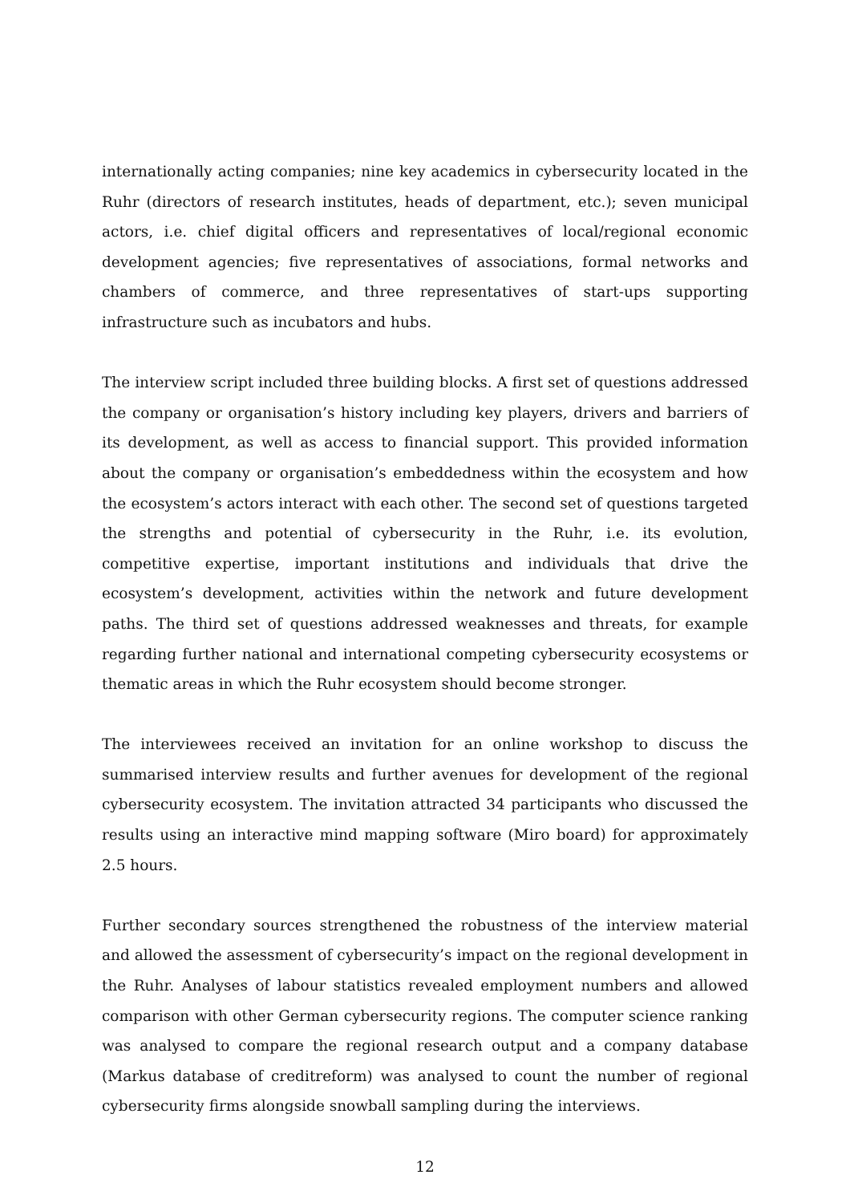internationally acting companies; nine key academics in cybersecurity located in the Ruhr (directors of research institutes, heads of department, etc.); seven municipal actors, i.e. chief digital officers and representatives of local/regional economic development agencies; five representatives of associations, formal networks and chambers of commerce, and three representatives of start-ups supporting infrastructure such as incubators and hubs.
The interview script included three building blocks. A first set of questions addressed the company or organisation’s history including key players, drivers and barriers of its development, as well as access to financial support. This provided information about the company or organisation’s embeddedness within the ecosystem and how the ecosystem’s actors interact with each other. The second set of questions targeted the strengths and potential of cybersecurity in the Ruhr, i.e. its evolution, competitive expertise, important institutions and individuals that drive the ecosystem’s development, activities within the network and future development paths. The third set of questions addressed weaknesses and threats, for example regarding further national and international competing cybersecurity ecosystems or thematic areas in which the Ruhr ecosystem should become stronger.
The interviewees received an invitation for an online workshop to discuss the summarised interview results and further avenues for development of the regional cybersecurity ecosystem. The invitation attracted 34 participants who discussed the results using an interactive mind mapping software (Miro board) for approximately 2.5 hours.
Further secondary sources strengthened the robustness of the interview material and allowed the assessment of cybersecurity’s impact on the regional development in the Ruhr. Analyses of labour statistics revealed employment numbers and allowed comparison with other German cybersecurity regions. The computer science ranking was analysed to compare the regional research output and a company database (Markus database of creditreform) was analysed to count the number of regional cybersecurity firms alongside snowball sampling during the interviews.
12